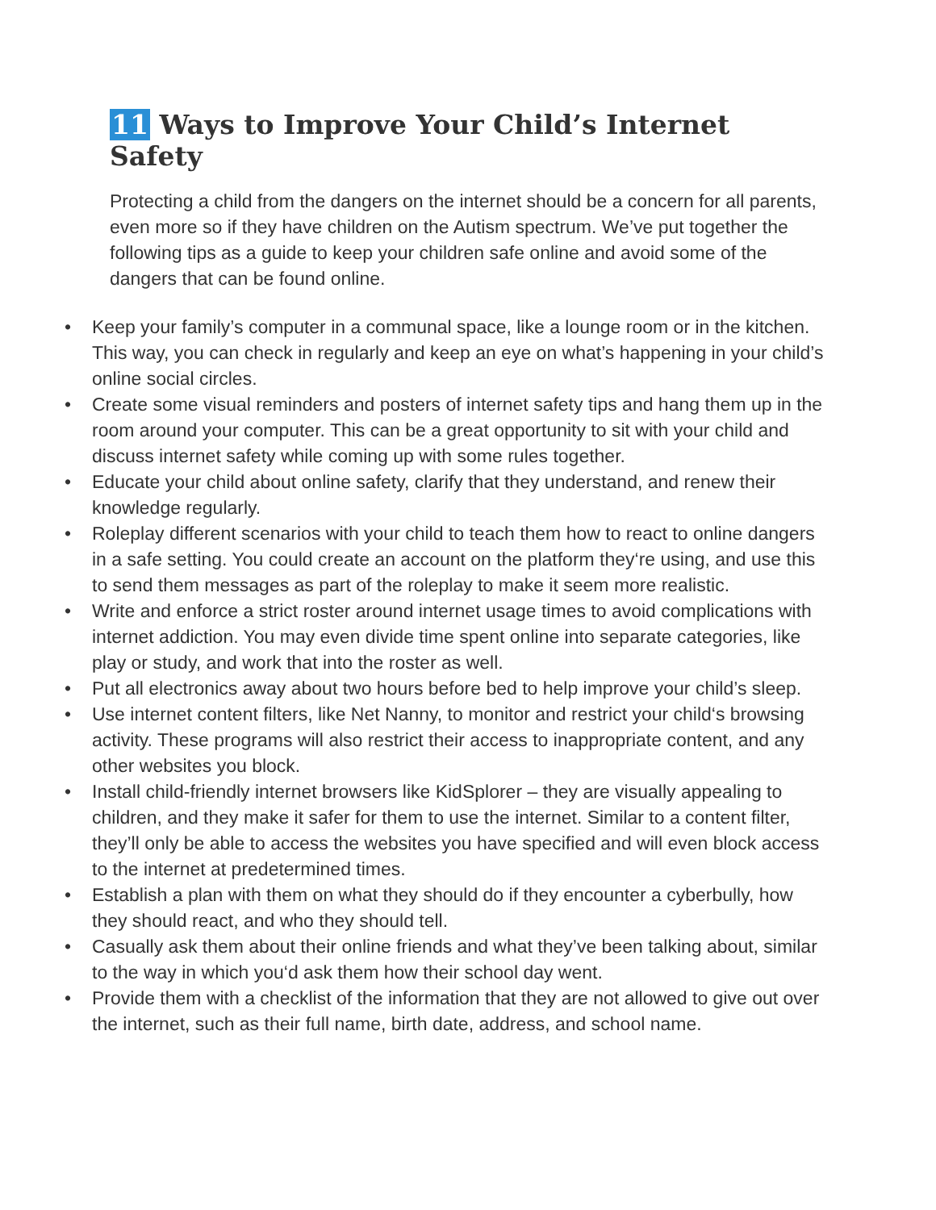11 Ways to Improve Your Child’s Internet Safety
Protecting a child from the dangers on the internet should be a concern for all parents, even more so if they have children on the Autism spectrum. We’ve put together the following tips as a guide to keep your children safe online and avoid some of the dangers that can be found online.
• Keep your family’s computer in a communal space, like a lounge room or in the kitchen. This way, you can check in regularly and keep an eye on what’s happening in your child’s online social circles.
• Create some visual reminders and posters of internet safety tips and hang them up in the room around your computer. This can be a great opportunity to sit with your child and discuss internet safety while coming up with some rules together.
• Educate your child about online safety, clarify that they understand, and renew their knowledge regularly.
• Roleplay different scenarios with your child to teach them how to react to online dangers in a safe setting. You could create an account on the platform they‘re using, and use this to send them messages as part of the roleplay to make it seem more realistic.
• Write and enforce a strict roster around internet usage times to avoid complications with internet addiction. You may even divide time spent online into separate categories, like play or study, and work that into the roster as well.
• Put all electronics away about two hours before bed to help improve your child’s sleep.
• Use internet content filters, like Net Nanny, to monitor and restrict your child‘s browsing activity. These programs will also restrict their access to inappropriate content, and any other websites you block.
• Install child-friendly internet browsers like KidSplorer – they are visually appealing to children, and they make it safer for them to use the internet. Similar to a content filter, they’ll only be able to access the websites you have specified and will even block access to the internet at predetermined times.
• Establish a plan with them on what they should do if they encounter a cyberbully, how they should react, and who they should tell.
• Casually ask them about their online friends and what they’ve been talking about, similar to the way in which you‘d ask them how their school day went.
• Provide them with a checklist of the information that they are not allowed to give out over the internet, such as their full name, birth date, address, and school name.